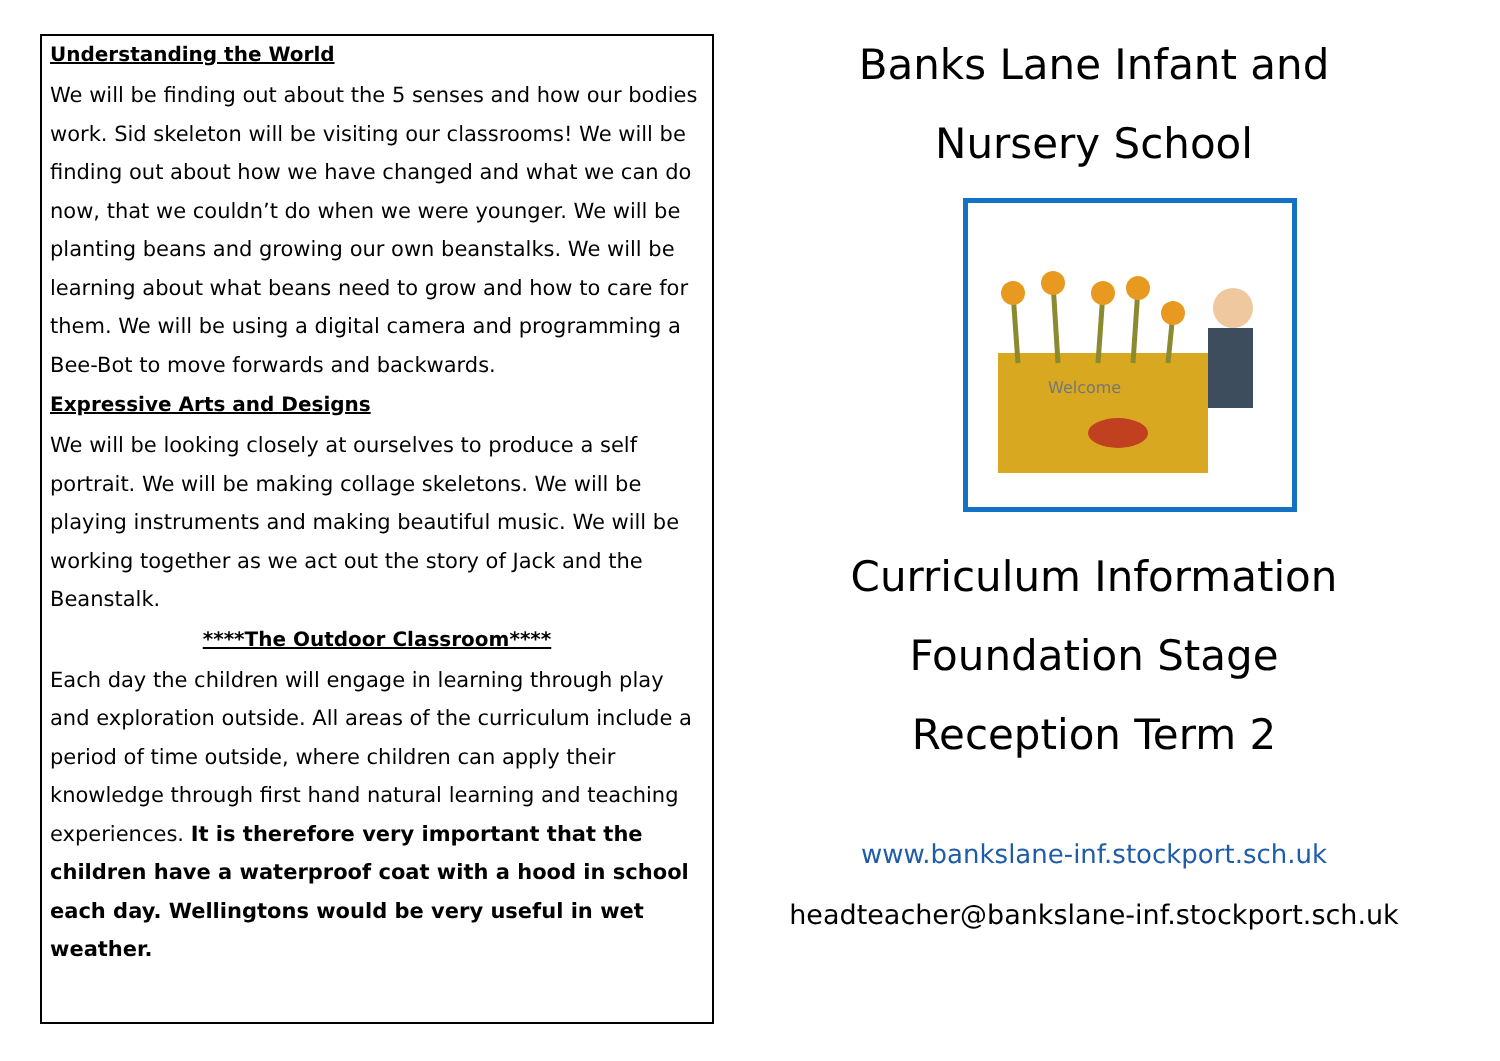Understanding the World
We will be finding out about the 5 senses and how our bodies work. Sid skeleton will be visiting our classrooms! We will be finding out about how we have changed and what we can do now, that we couldn’t do when we were younger. We will be planting beans and growing our own beanstalks. We will be learning about what beans need to grow and how to care for them. We will be using a digital camera and programming a Bee-Bot to move forwards and backwards.
Expressive Arts and Designs
We will be looking closely at ourselves to produce a self portrait. We will be making collage skeletons. We will be playing instruments and making beautiful music. We will be working together as we act out the story of Jack and the Beanstalk.
****The Outdoor Classroom****
Each day the children will engage in learning through play and exploration outside. All areas of the curriculum include a period of time outside, where children can apply their knowledge through first hand natural learning and teaching experiences. It is therefore very important that the children have a waterproof coat with a hood in school each day. Wellingtons would be very useful in wet weather.
Banks Lane Infant and
Nursery School
Welcome
Curriculum Information
Foundation Stage
Reception Term 2
www.bankslane-inf.stockport.sch.uk
headteacher@bankslane-inf.stockport.sch.uk